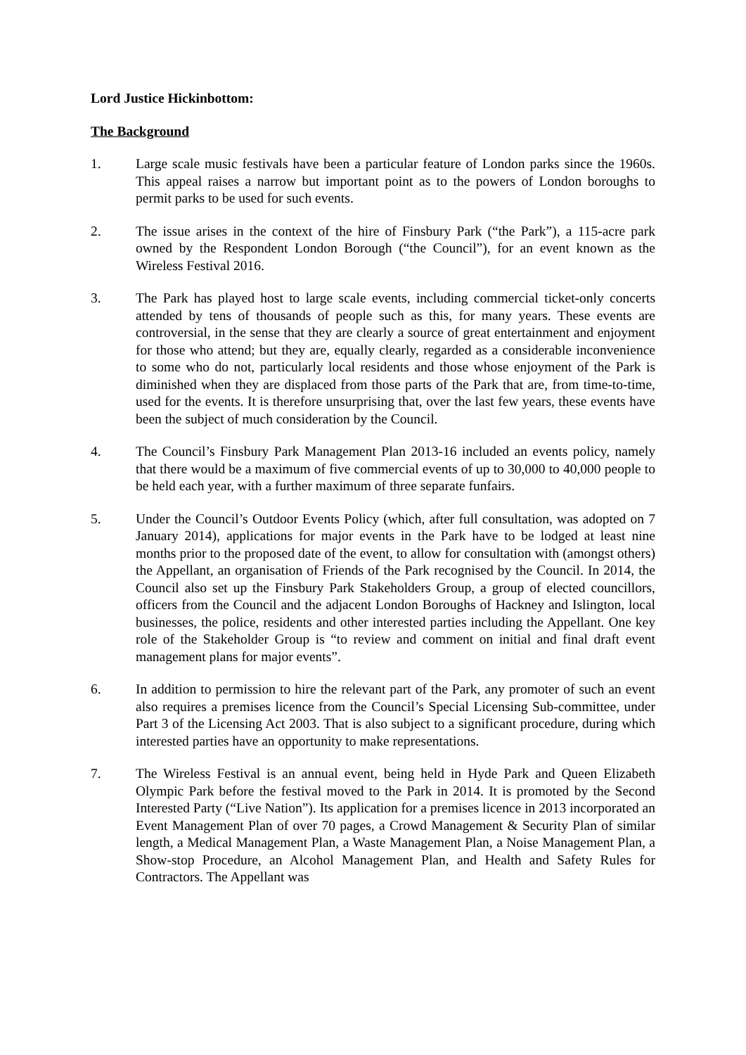Lord Justice Hickinbottom:
The Background
1. Large scale music festivals have been a particular feature of London parks since the 1960s. This appeal raises a narrow but important point as to the powers of London boroughs to permit parks to be used for such events.
2. The issue arises in the context of the hire of Finsbury Park (“the Park”), a 115-acre park owned by the Respondent London Borough (“the Council”), for an event known as the Wireless Festival 2016.
3. The Park has played host to large scale events, including commercial ticket-only concerts attended by tens of thousands of people such as this, for many years. These events are controversial, in the sense that they are clearly a source of great entertainment and enjoyment for those who attend; but they are, equally clearly, regarded as a considerable inconvenience to some who do not, particularly local residents and those whose enjoyment of the Park is diminished when they are displaced from those parts of the Park that are, from time-to-time, used for the events. It is therefore unsurprising that, over the last few years, these events have been the subject of much consideration by the Council.
4. The Council’s Finsbury Park Management Plan 2013-16 included an events policy, namely that there would be a maximum of five commercial events of up to 30,000 to 40,000 people to be held each year, with a further maximum of three separate funfairs.
5. Under the Council’s Outdoor Events Policy (which, after full consultation, was adopted on 7 January 2014), applications for major events in the Park have to be lodged at least nine months prior to the proposed date of the event, to allow for consultation with (amongst others) the Appellant, an organisation of Friends of the Park recognised by the Council. In 2014, the Council also set up the Finsbury Park Stakeholders Group, a group of elected councillors, officers from the Council and the adjacent London Boroughs of Hackney and Islington, local businesses, the police, residents and other interested parties including the Appellant. One key role of the Stakeholder Group is “to review and comment on initial and final draft event management plans for major events”.
6. In addition to permission to hire the relevant part of the Park, any promoter of such an event also requires a premises licence from the Council’s Special Licensing Sub-committee, under Part 3 of the Licensing Act 2003. That is also subject to a significant procedure, during which interested parties have an opportunity to make representations.
7. The Wireless Festival is an annual event, being held in Hyde Park and Queen Elizabeth Olympic Park before the festival moved to the Park in 2014. It is promoted by the Second Interested Party (“Live Nation”). Its application for a premises licence in 2013 incorporated an Event Management Plan of over 70 pages, a Crowd Management & Security Plan of similar length, a Medical Management Plan, a Waste Management Plan, a Noise Management Plan, a Show-stop Procedure, an Alcohol Management Plan, and Health and Safety Rules for Contractors. The Appellant was